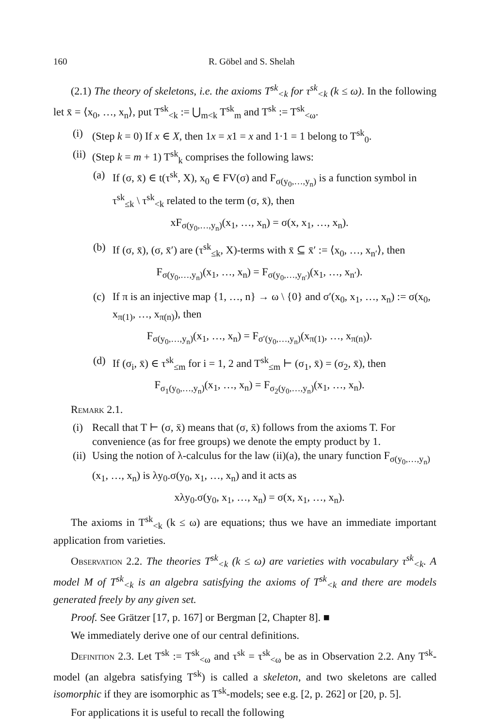160 R. Göbel and S. Shelah
(2.1) The theory of skeletons, i.e. the axioms T<sup>sk</sup><sub><k</sub> for τ<sup>sk</sup><sub><k</sub> (k ≤ ω). In the following let x̄ = ⟨x<sub>0</sub>, …, x<sub>n</sub>⟩, put T<sup>sk</sup><sub><k</sub> := ⋃<sub>m<k</sub> T<sup>sk</sup><sub>m</sub> and T<sup>sk</sup> := T<sup>sk</sup><sub><ω</sub>.
(i) (Step k = 0) If x ∈ X, then 1x = x1 = x and 1·1 = 1 belong to T<sup>sk</sup><sub>0</sub>.
(ii) (Step k = m + 1) T<sup>sk</sup><sub>k</sub> comprises the following laws:
(a) If (σ, x̄) ∈ t(τ<sup>sk</sup>, X), x<sub>0</sub> ∈ FV(σ) and F<sub>σ(y<sub>0</sub>,…,y<sub>n</sub>)</sub> is a function symbol in τ<sup>sk</sup><sub>≤k</sub> \ τ<sup>sk</sup><sub><k</sub> related to the term (σ, x̄), then
xF<sub>σ(y<sub>0</sub>,…,y<sub>n</sub>)</sub>(x<sub>1</sub>, …, x<sub>n</sub>) = σ(x, x<sub>1</sub>, …, x<sub>n</sub>).
(b) If (σ, x̄), (σ, x̄′) are (τ<sup>sk</sup><sub>≤k</sub>, X)-terms with x̄ ⊆ x̄′ := ⟨x<sub>0</sub>, …, x<sub>n′</sub>⟩, then
F<sub>σ(y<sub>0</sub>,…,y<sub>n</sub>)</sub>(x<sub>1</sub>, …, x<sub>n</sub>) = F<sub>σ(y<sub>0</sub>,…,y<sub>n′</sub>)</sub>(x<sub>1</sub>, …, x<sub>n′</sub>).
(c) If π is an injective map {1, …, n} → ω \ {0} and σ′(x<sub>0</sub>, x<sub>1</sub>, …, x<sub>n</sub>) := σ(x<sub>0</sub>, x<sub>π(1)</sub>, …, x<sub>π(n)</sub>), then
F<sub>σ(y<sub>0</sub>,…,y<sub>n</sub>)</sub>(x<sub>1</sub>, …, x<sub>n</sub>) = F<sub>σ′(y<sub>0</sub>,…,y<sub>n</sub>)</sub>(x<sub>π(1)</sub>, …, x<sub>π(n)</sub>).
(d) If (σ<sub>i</sub>, x̄) ∈ τ<sup>sk</sup><sub>≤m</sub> for i = 1, 2 and T<sup>sk</sup><sub>≤m</sub> ⊢ (σ<sub>1</sub>, x̄) = (σ<sub>2</sub>, x̄), then
F<sub>σ<sub>1</sub>(y<sub>0</sub>,…,y<sub>n</sub>)</sub>(x<sub>1</sub>, …, x<sub>n</sub>) = F<sub>σ<sub>2</sub>(y<sub>0</sub>,…,y<sub>n</sub>)</sub>(x<sub>1</sub>, …, x<sub>n</sub>).
Remark 2.1.
(i) Recall that T ⊢ (σ, x̄) means that (σ, x̄) follows from the axioms T. For convenience (as for free groups) we denote the empty product by 1.
(ii) Using the notion of λ-calculus for the law (ii)(a), the unary function F<sub>σ(y<sub>0</sub>,…,y<sub>n</sub>)</sub>(x<sub>1</sub>, …, x<sub>n</sub>) is λy<sub>0</sub>.σ(y<sub>0</sub>, x<sub>1</sub>, …, x<sub>n</sub>) and it acts as
xλy<sub>0</sub>.σ(y<sub>0</sub>, x<sub>1</sub>, …, x<sub>n</sub>) = σ(x, x<sub>1</sub>, …, x<sub>n</sub>).
The axioms in T<sup>sk</sup><sub><k</sub> (k ≤ ω) are equations; thus we have an immediate important application from varieties.
Observation 2.2. The theories T<sup>sk</sup><sub><k</sub> (k ≤ ω) are varieties with vocabulary τ<sup>sk</sup><sub><k</sub>. A model M of T<sup>sk</sup><sub><k</sub> is an algebra satisfying the axioms of T<sup>sk</sup><sub><k</sub> and there are models generated freely by any given set.
Proof. See Grätzer [17, p. 167] or Bergman [2, Chapter 8]. ■
We immediately derive one of our central definitions.
Definition 2.3. Let T<sup>sk</sup> := T<sup>sk</sup><sub><ω</sub> and τ<sup>sk</sup> = τ<sup>sk</sup><sub><ω</sub> be as in Observation 2.2. Any T<sup>sk</sup>-model (an algebra satisfying T<sup>sk</sup>) is called a skeleton, and two skeletons are called isomorphic if they are isomorphic as T<sup>sk</sup>-models; see e.g. [2, p. 262] or [20, p. 5].
For applications it is useful to recall the following